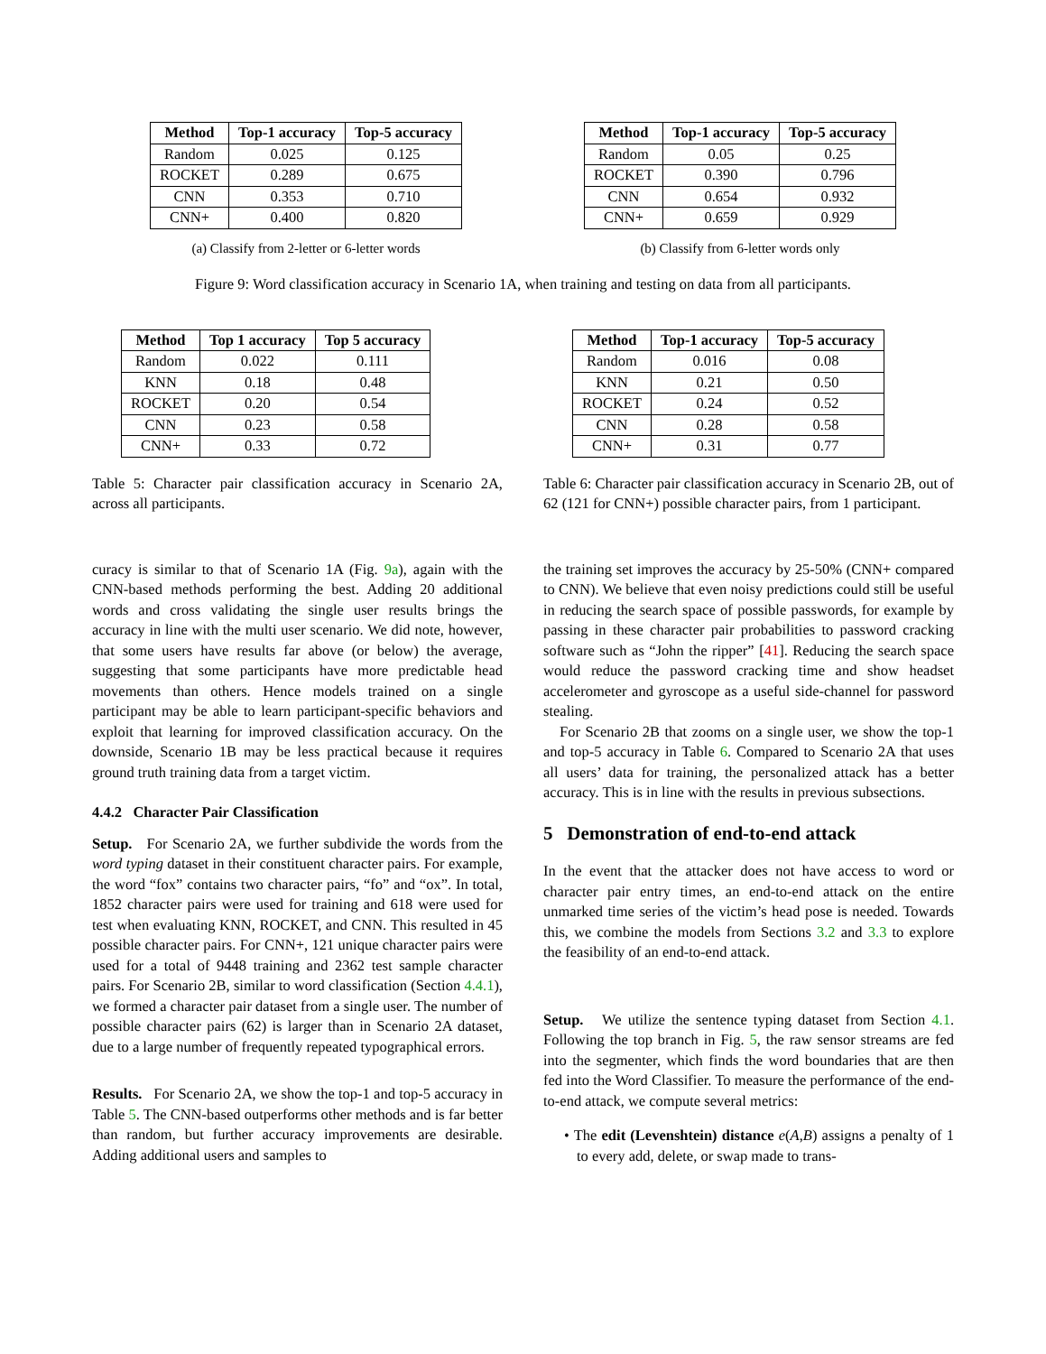| Method | Top-1 accuracy | Top-5 accuracy |
| --- | --- | --- |
| Random | 0.025 | 0.125 |
| ROCKET | 0.289 | 0.675 |
| CNN | 0.353 | 0.710 |
| CNN+ | 0.400 | 0.820 |
(a) Classify from 2-letter or 6-letter words
| Method | Top-1 accuracy | Top-5 accuracy |
| --- | --- | --- |
| Random | 0.05 | 0.25 |
| ROCKET | 0.390 | 0.796 |
| CNN | 0.654 | 0.932 |
| CNN+ | 0.659 | 0.929 |
(b) Classify from 6-letter words only
Figure 9: Word classification accuracy in Scenario 1A, when training and testing on data from all participants.
| Method | Top 1 accuracy | Top 5 accuracy |
| --- | --- | --- |
| Random | 0.022 | 0.111 |
| KNN | 0.18 | 0.48 |
| ROCKET | 0.20 | 0.54 |
| CNN | 0.23 | 0.58 |
| CNN+ | 0.33 | 0.72 |
Table 5: Character pair classification accuracy in Scenario 2A, across all participants.
curacy is similar to that of Scenario 1A (Fig. 9a), again with the CNN-based methods performing the best. Adding 20 additional words and cross validating the single user results brings the accuracy in line with the multi user scenario. We did note, however, that some users have results far above (or below) the average, suggesting that some participants have more predictable head movements than others. Hence models trained on a single participant may be able to learn participant-specific behaviors and exploit that learning for improved classification accuracy. On the downside, Scenario 1B may be less practical because it requires ground truth training data from a target victim.
4.4.2 Character Pair Classification
Setup. For Scenario 2A, we further subdivide the words from the word typing dataset in their constituent character pairs. For example, the word “fox” contains two character pairs, “fo” and “ox”. In total, 1852 character pairs were used for training and 618 were used for test when evaluating KNN, ROCKET, and CNN. This resulted in 45 possible character pairs. For CNN+, 121 unique character pairs were used for a total of 9448 training and 2362 test sample character pairs. For Scenario 2B, similar to word classification (Section 4.4.1), we formed a character pair dataset from a single user. The number of possible character pairs (62) is larger than in Scenario 2A dataset, due to a large number of frequently repeated typographical errors.
Results. For Scenario 2A, we show the top-1 and top-5 accuracy in Table 5. The CNN-based outperforms other methods and is far better than random, but further accuracy improvements are desirable. Adding additional users and samples to
| Method | Top-1 accuracy | Top-5 accuracy |
| --- | --- | --- |
| Random | 0.016 | 0.08 |
| KNN | 0.21 | 0.50 |
| ROCKET | 0.24 | 0.52 |
| CNN | 0.28 | 0.58 |
| CNN+ | 0.31 | 0.77 |
Table 6: Character pair classification accuracy in Scenario 2B, out of 62 (121 for CNN+) possible character pairs, from 1 participant.
the training set improves the accuracy by 25-50% (CNN+ compared to CNN). We believe that even noisy predictions could still be useful in reducing the search space of possible passwords, for example by passing in these character pair probabilities to password cracking software such as “John the ripper” [41]. Reducing the search space would reduce the password cracking time and show headset accelerometer and gyroscope as a useful side-channel for password stealing.
For Scenario 2B that zooms on a single user, we show the top-1 and top-5 accuracy in Table 6. Compared to Scenario 2A that uses all users’ data for training, the personalized attack has a better accuracy. This is in line with the results in previous subsections.
5 Demonstration of end-to-end attack
In the event that the attacker does not have access to word or character pair entry times, an end-to-end attack on the entire unmarked time series of the victim’s head pose is needed. Towards this, we combine the models from Sections 3.2 and 3.3 to explore the feasibility of an end-to-end attack.
Setup. We utilize the sentence typing dataset from Section 4.1. Following the top branch in Fig. 5, the raw sensor streams are fed into the segmenter, which finds the word boundaries that are then fed into the Word Classifier. To measure the performance of the end-to-end attack, we compute several metrics:
• The edit (Levenshtein) distance e(A,B) assigns a penalty of 1 to every add, delete, or swap made to trans-